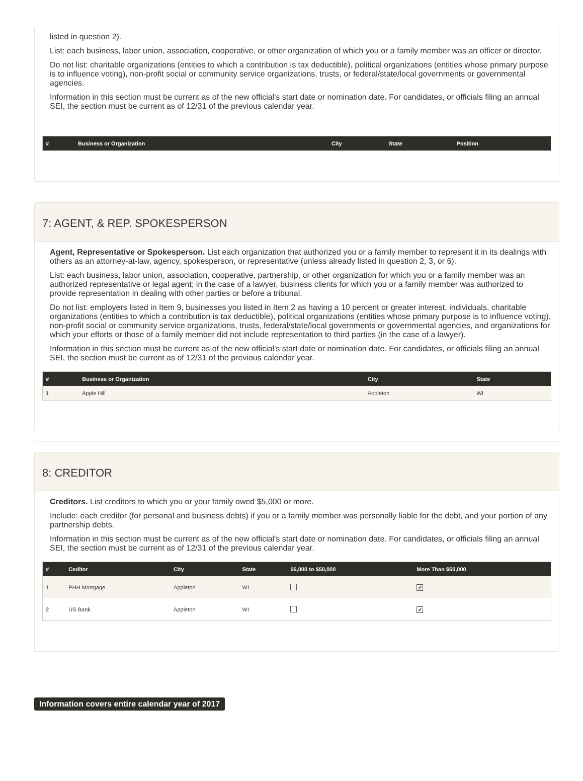listed in question 2).
List: each business, labor union, association, cooperative, or other organization of which you or a family member was an officer or director.
Do not list: charitable organizations (entities to which a contribution is tax deductible), political organizations (entities whose primary purpose is to influence voting), non-profit social or community service organizations, trusts, or federal/state/local governments or governmental agencies.
Information in this section must be current as of the new official's start date or nomination date. For candidates, or officials filing an annual SEI, the section must be current as of 12/31 of the previous calendar year.
| # | Business or Organization | City | State | Position |
| --- | --- | --- | --- | --- |
7: AGENT, & REP. SPOKESPERSON
Agent, Representative or Spokesperson. List each organization that authorized you or a family member to represent it in its dealings with others as an attorney-at-law, agency, spokesperson, or representative (unless already listed in question 2, 3, or 6).
List: each business, labor union, association, cooperative, partnership, or other organization for which you or a family member was an authorized representative or legal agent; in the case of a lawyer, business clients for which you or a family member was authorized to provide representation in dealing with other parties or before a tribunal.
Do not list: employers listed in Item 9, businesses you listed in Item 2 as having a 10 percent or greater interest, individuals, charitable organizations (entities to which a contribution is tax deductible), political organizations (entities whose primary purpose is to influence voting), non-profit social or community service organizations, trusts, federal/state/local governments or governmental agencies, and organizations for which your efforts or those of a family member did not include representation to third parties (in the case of a lawyer).
Information in this section must be current as of the new official's start date or nomination date. For candidates, or officials filing an annual SEI, the section must be current as of 12/31 of the previous calendar year.
| # | Business or Organization | City | State |
| --- | --- | --- | --- |
| 1 | Apple Hill | Appleton | WI |
8: CREDITOR
Creditors. List creditors to which you or your family owed $5,000 or more.
Include: each creditor (for personal and business debts) if you or a family member was personally liable for the debt, and your portion of any partnership debts.
Information in this section must be current as of the new official's start date or nomination date. For candidates, or officials filing an annual SEI, the section must be current as of 12/31 of the previous calendar year.
| # | Ceditor | City | State | $5,000 to $50,000 | More Than $50,000 |
| --- | --- | --- | --- | --- | --- |
| 1 | PHH Mortgage | Appleton | WI | | ✔ |
| 2 | US Bank | Appleton | WI | | ✔ |
Information covers entire calendar year of 2017